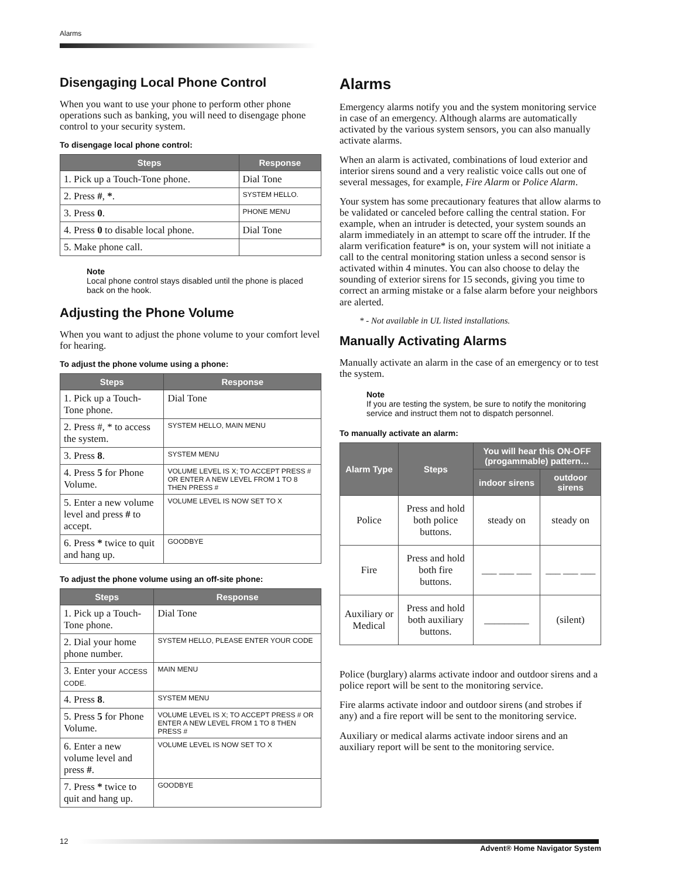Alarms
Disengaging Local Phone Control
When you want to use your phone to perform other phone operations such as banking, you will need to disengage phone control to your security system.
To disengage local phone control:
| Steps | Response |
| --- | --- |
| 1. Pick up a Touch-Tone phone. | Dial Tone |
| 2. Press # , * . | SYSTEM HELLO. |
| 3. Press 0 . | PHONE MENU |
| 4. Press 0 to disable local phone. | Dial Tone |
| 5. Make phone call. | |
Note
Local phone control stays disabled until the phone is placed back on the hook.
Adjusting the Phone Volume
When you want to adjust the phone volume to your comfort level for hearing.
To adjust the phone volume using a phone:
| Steps | Response |
| --- | --- |
| 1. Pick up a Touch-Tone phone. | Dial Tone |
| 2. Press #, * to access the system. | SYSTEM HELLO, MAIN MENU |
| 3. Press 8 . | SYSTEM MENU |
| 4. Press 5 for Phone Volume. | VOLUME LEVEL IS X; TO ACCEPT PRESS # OR ENTER A NEW LEVEL FROM 1 TO 8 THEN PRESS # |
| 5. Enter a new volume level and press # to accept. | VOLUME LEVEL IS NOW SET TO X |
| 6. Press * twice to quit and hang up. | GOODBYE |
To adjust the phone volume using an off-site phone:
| Steps | Response |
| --- | --- |
| 1. Pick up a Touch-Tone phone. | Dial Tone |
| 2. Dial your home phone number. | SYSTEM HELLO, PLEASE ENTER YOUR CODE |
| 3. Enter your ACCESS CODE. | MAIN MENU |
| 4. Press 8 . | SYSTEM MENU |
| 5. Press 5 for Phone Volume. | VOLUME LEVEL IS X; TO ACCEPT PRESS # OR ENTER A NEW LEVEL FROM 1 TO 8 THEN PRESS # |
| 6. Enter a new volume level and press # . | VOLUME LEVEL IS NOW SET TO X |
| 7. Press * twice to quit and hang up. | GOODBYE |
Alarms
Emergency alarms notify you and the system monitoring service in case of an emergency. Although alarms are automatically activated by the various system sensors, you can also manually activate alarms.
When an alarm is activated, combinations of loud exterior and interior sirens sound and a very realistic voice calls out one of several messages, for example, Fire Alarm or Police Alarm.
Your system has some precautionary features that allow alarms to be validated or canceled before calling the central station. For example, when an intruder is detected, your system sounds an alarm immediately in an attempt to scare off the intruder. If the alarm verification feature* is on, your system will not initiate a call to the central monitoring station unless a second sensor is activated within 4 minutes. You can also choose to delay the sounding of exterior sirens for 15 seconds, giving you time to correct an arming mistake or a false alarm before your neighbors are alerted.
* - Not available in UL listed installations.
Manually Activating Alarms
Manually activate an alarm in the case of an emergency or to test the system.
Note
If you are testing the system, be sure to notify the monitoring service and instruct them not to dispatch personnel.
To manually activate an alarm:
| Alarm Type | Steps | You will hear this ON-OFF (progammable) pattern… | |
| --- | --- | --- | --- |
| | | indoor sirens | outdoor sirens |
| Police | Press and hold both police buttons. | steady on | steady on |
| Fire | Press and hold both fire buttons. | ___ ___ ___ | ___ ___ ___ |
| Auxiliary or Medical | Press and hold both auxiliary buttons. | _________ | (silent) |
Police (burglary) alarms activate indoor and outdoor sirens and a police report will be sent to the monitoring service.
Fire alarms activate indoor and outdoor sirens (and strobes if any) and a fire report will be sent to the monitoring service.
Auxiliary or medical alarms activate indoor sirens and an auxiliary report will be sent to the monitoring service.
12 Advent® Home Navigator System